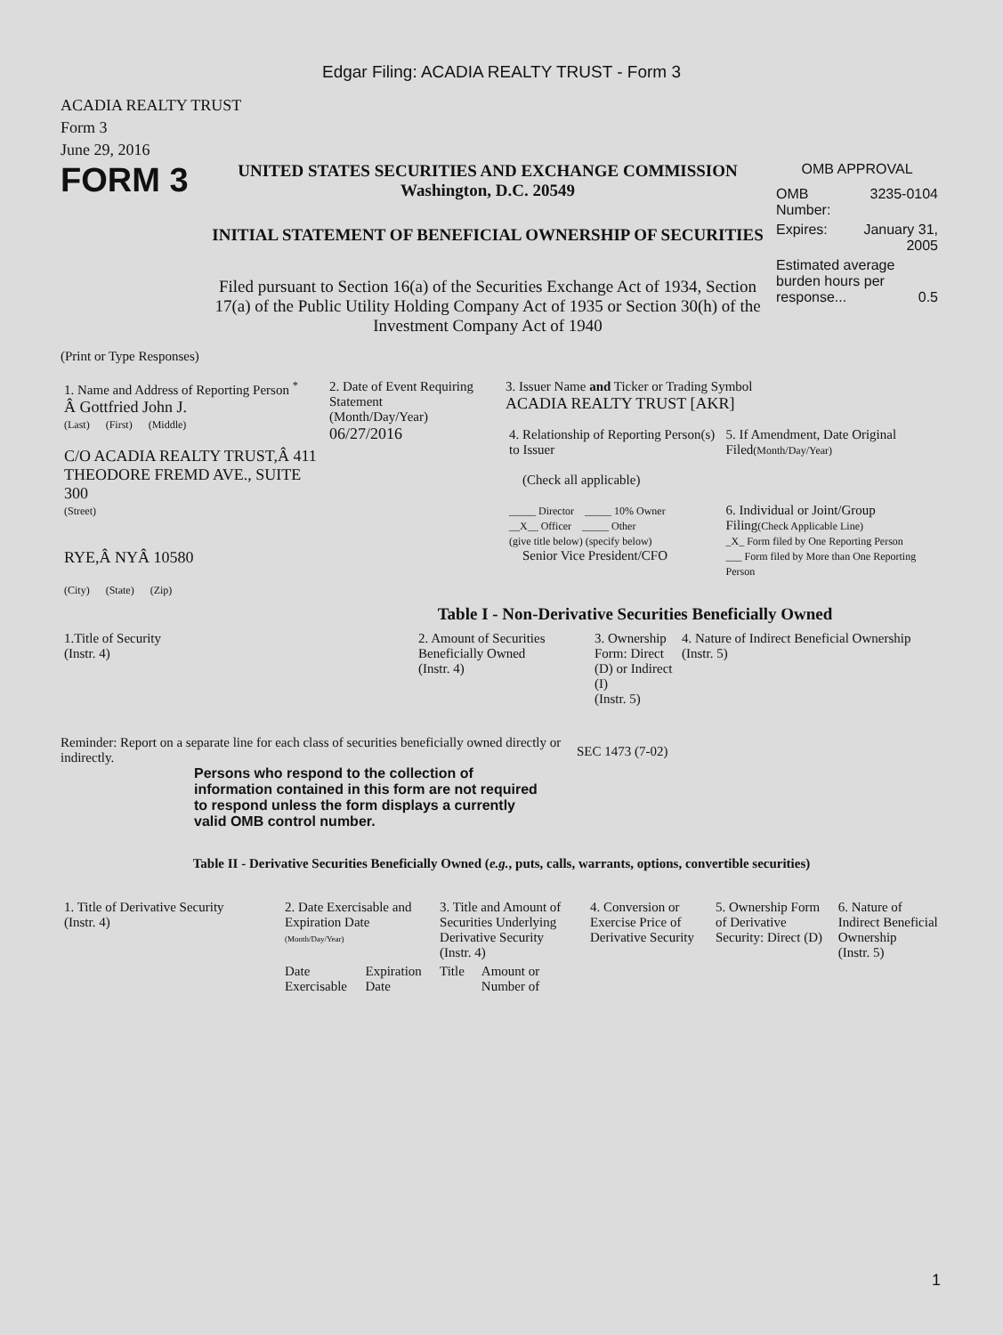Edgar Filing: ACADIA REALTY TRUST - Form 3
ACADIA REALTY TRUST
Form 3
June 29, 2016
FORM 3
UNITED STATES SECURITIES AND EXCHANGE COMMISSION
Washington, D.C. 20549
INITIAL STATEMENT OF BENEFICIAL OWNERSHIP OF SECURITIES
Filed pursuant to Section 16(a) of the Securities Exchange Act of 1934, Section 17(a) of the Public Utility Holding Company Act of 1935 or Section 30(h) of the Investment Company Act of 1940
OMB APPROVAL
| OMB Number: | 3235-0104 |
| Expires: | January 31, 2005 |
| Estimated average burden hours per response... 0.5 | |
(Print or Type Responses)
| 1. Name and Address of Reporting Person <sup>*</sup> Â Gottfried John J. (Last) (First) (Middle) C/O ACADIA REALTY TRUST,Â 411 THEODORE FREMD AVE., SUITE 300 (Street) RYE,Â NYÂ 10580 (City) (State) (Zip) | 2. Date of Event Requiring Statement (Month/Day/Year) 06/27/2016 | 3. Issuer Name and Ticker or Trading Symbol ACADIA REALTY TRUST [AKR] / 4. Relationship of Reporting Person(s) to Issuer (Check all applicable) _____ Director _____ 10% Owner __X__ Officer _____ Other (give title below) (specify below) Senior Vice President/CFO / 5. If Amendment, Date Original Filed (Month/Day/Year) 6. Individual or Joint/Group Filing (Check Applicable Line) _X_ Form filed by One Reporting Person ___ Form filed by More than One Reporting Person / |
Table I - Non-Derivative Securities Beneficially Owned
| 1.Title of Security (Instr. 4) | 2. Amount of Securities Beneficially Owned (Instr. 4) | 3. Ownership Form: Direct (D) or Indirect (I) (Instr. 5) | 4. Nature of Indirect Beneficial Ownership (Instr. 5) |
| --- | --- | --- | --- |
Reminder: Report on a separate line for each class of securities beneficially owned directly or indirectly.
SEC 1473 (7-02)
Persons who respond to the collection of information contained in this form are not required to respond unless the form displays a currently valid OMB control number.
Table II - Derivative Securities Beneficially Owned (e.g., puts, calls, warrants, options, convertible securities)
| 1. Title of Derivative Security (Instr. 4) | 2. Date Exercisable and Expiration Date (Month/Day/Year) | | 3. Title and Amount of Securities Underlying Derivative Security (Instr. 4) | | 4. Conversion or Exercise Price of Derivative Security | 5. Ownership Form of Derivative Security: Direct (D) | 6. Nature of Indirect Beneficial Ownership (Instr. 5) |
| --- | --- | --- | --- | --- | --- | --- | --- |
| | Date Exercisable | Expiration Date | Title | Amount or Number of | | | |
1